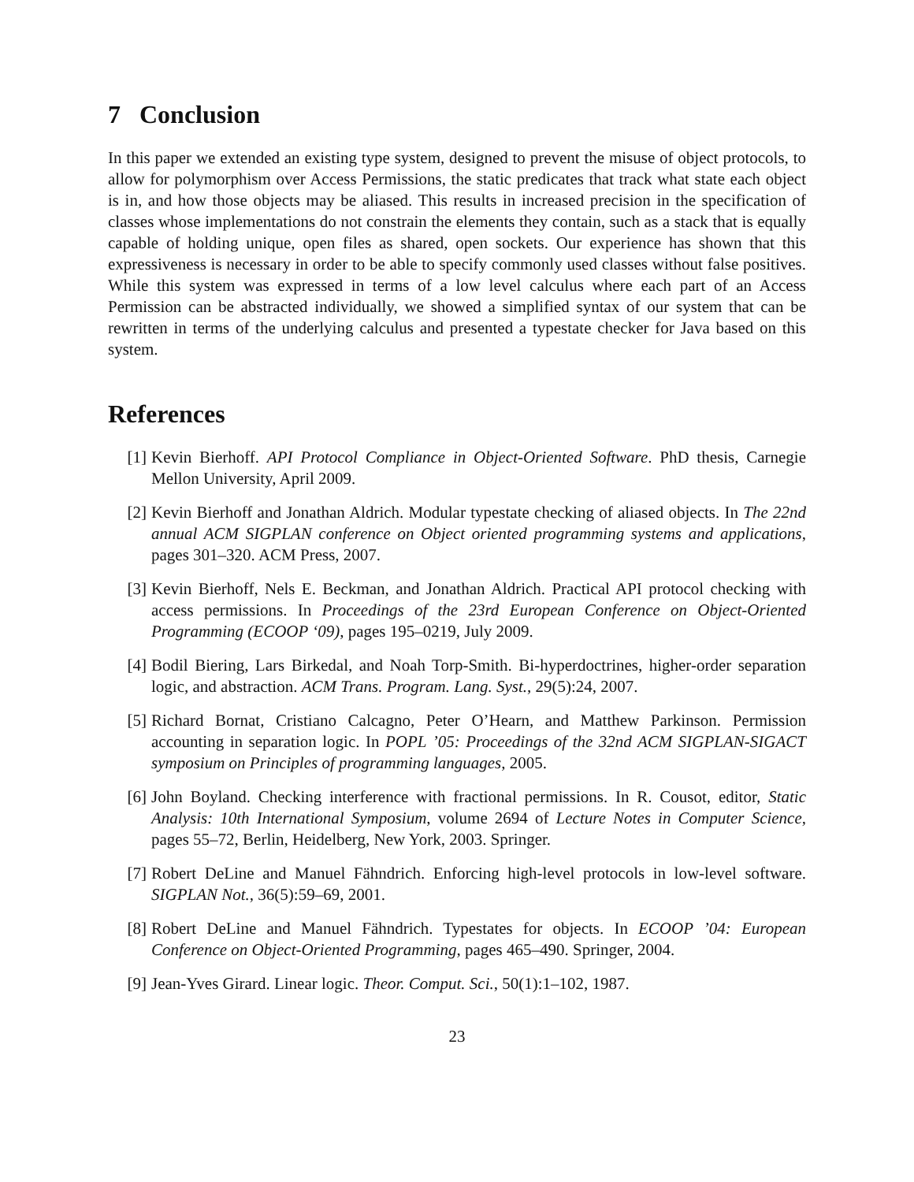7 Conclusion
In this paper we extended an existing type system, designed to prevent the misuse of object protocols, to allow for polymorphism over Access Permissions, the static predicates that track what state each object is in, and how those objects may be aliased. This results in increased precision in the specification of classes whose implementations do not constrain the elements they contain, such as a stack that is equally capable of holding unique, open files as shared, open sockets. Our experience has shown that this expressiveness is necessary in order to be able to specify commonly used classes without false positives. While this system was expressed in terms of a low level calculus where each part of an Access Permission can be abstracted individually, we showed a simplified syntax of our system that can be rewritten in terms of the underlying calculus and presented a typestate checker for Java based on this system.
References
[1] Kevin Bierhoff. API Protocol Compliance in Object-Oriented Software. PhD thesis, Carnegie Mellon University, April 2009.
[2] Kevin Bierhoff and Jonathan Aldrich. Modular typestate checking of aliased objects. In The 22nd annual ACM SIGPLAN conference on Object oriented programming systems and applications, pages 301–320. ACM Press, 2007.
[3] Kevin Bierhoff, Nels E. Beckman, and Jonathan Aldrich. Practical API protocol checking with access permissions. In Proceedings of the 23rd European Conference on Object-Oriented Programming (ECOOP ‘09), pages 195–0219, July 2009.
[4] Bodil Biering, Lars Birkedal, and Noah Torp-Smith. Bi-hyperdoctrines, higher-order separation logic, and abstraction. ACM Trans. Program. Lang. Syst., 29(5):24, 2007.
[5] Richard Bornat, Cristiano Calcagno, Peter O’Hearn, and Matthew Parkinson. Permission accounting in separation logic. In POPL ’05: Proceedings of the 32nd ACM SIGPLAN-SIGACT symposium on Principles of programming languages, 2005.
[6] John Boyland. Checking interference with fractional permissions. In R. Cousot, editor, Static Analysis: 10th International Symposium, volume 2694 of Lecture Notes in Computer Science, pages 55–72, Berlin, Heidelberg, New York, 2003. Springer.
[7] Robert DeLine and Manuel Fähndrich. Enforcing high-level protocols in low-level software. SIGPLAN Not., 36(5):59–69, 2001.
[8] Robert DeLine and Manuel Fähndrich. Typestates for objects. In ECOOP ’04: European Conference on Object-Oriented Programming, pages 465–490. Springer, 2004.
[9] Jean-Yves Girard. Linear logic. Theor. Comput. Sci., 50(1):1–102, 1987.
23